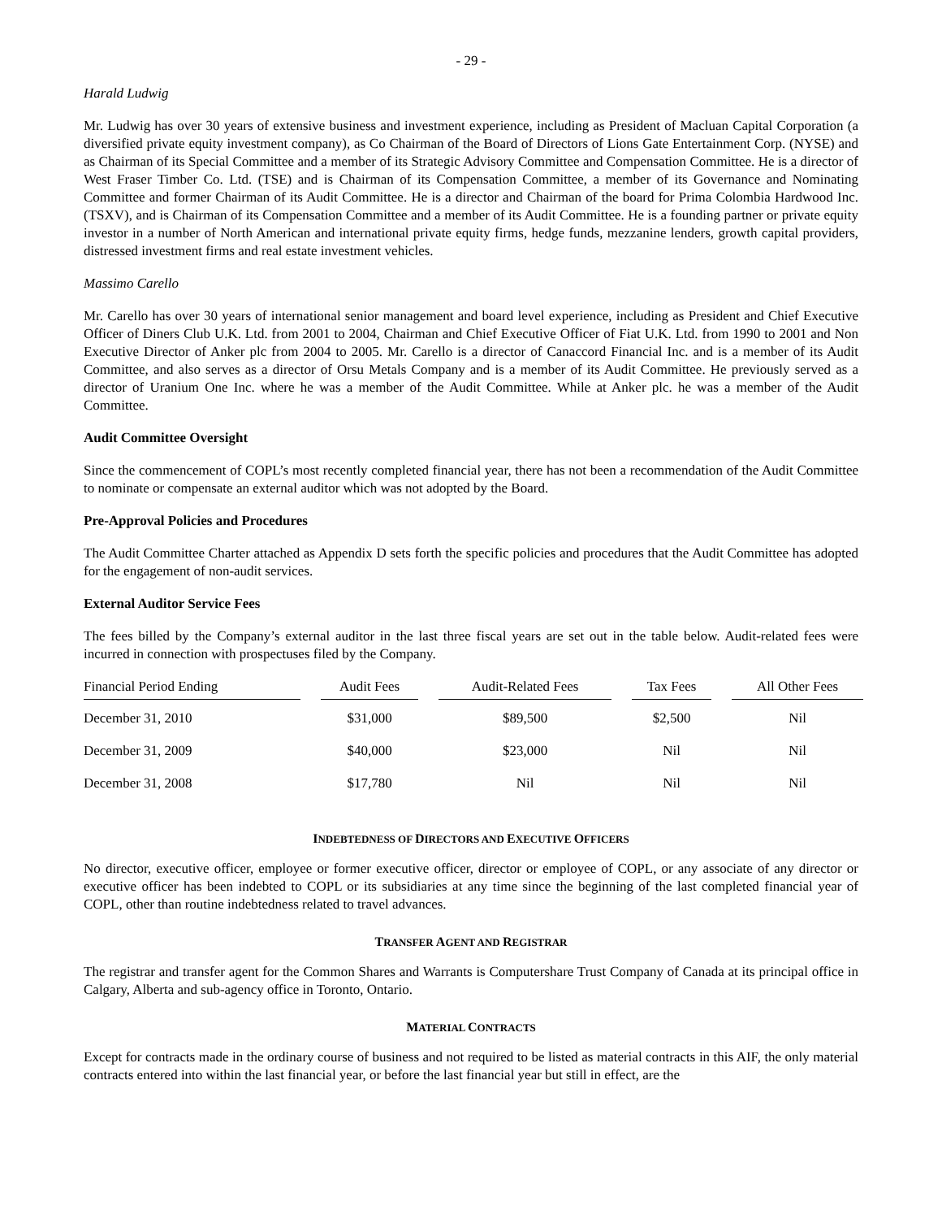- 29 -
Harald Ludwig
Mr. Ludwig has over 30 years of extensive business and investment experience, including as President of Macluan Capital Corporation (a diversified private equity investment company), as Co Chairman of the Board of Directors of Lions Gate Entertainment Corp. (NYSE) and as Chairman of its Special Committee and a member of its Strategic Advisory Committee and Compensation Committee. He is a director of West Fraser Timber Co. Ltd. (TSE) and is Chairman of its Compensation Committee, a member of its Governance and Nominating Committee and former Chairman of its Audit Committee. He is a director and Chairman of the board for Prima Colombia Hardwood Inc. (TSXV), and is Chairman of its Compensation Committee and a member of its Audit Committee. He is a founding partner or private equity investor in a number of North American and international private equity firms, hedge funds, mezzanine lenders, growth capital providers, distressed investment firms and real estate investment vehicles.
Massimo Carello
Mr. Carello has over 30 years of international senior management and board level experience, including as President and Chief Executive Officer of Diners Club U.K. Ltd. from 2001 to 2004, Chairman and Chief Executive Officer of Fiat U.K. Ltd. from 1990 to 2001 and Non Executive Director of Anker plc from 2004 to 2005. Mr. Carello is a director of Canaccord Financial Inc. and is a member of its Audit Committee, and also serves as a director of Orsu Metals Company and is a member of its Audit Committee. He previously served as a director of Uranium One Inc. where he was a member of the Audit Committee. While at Anker plc. he was a member of the Audit Committee.
Audit Committee Oversight
Since the commencement of COPL’s most recently completed financial year, there has not been a recommendation of the Audit Committee to nominate or compensate an external auditor which was not adopted by the Board.
Pre-Approval Policies and Procedures
The Audit Committee Charter attached as Appendix D sets forth the specific policies and procedures that the Audit Committee has adopted for the engagement of non-audit services.
External Auditor Service Fees
The fees billed by the Company’s external auditor in the last three fiscal years are set out in the table below. Audit-related fees were incurred in connection with prospectuses filed by the Company.
| Financial Period Ending | | Audit Fees | | Audit-Related Fees | | Tax Fees | | All Other Fees |
| --- | --- | --- | --- | --- | --- | --- | --- | --- |
| December 31, 2010 | | $31,000 | | $89,500 | | $2,500 | | Nil |
| December 31, 2009 | | $40,000 | | $23,000 | | Nil | | Nil |
| December 31, 2008 | | $17,780 | | Nil | | Nil | | Nil |
INDEBTEDNESS OF DIRECTORS AND EXECUTIVE OFFICERS
No director, executive officer, employee or former executive officer, director or employee of COPL, or any associate of any director or executive officer has been indebted to COPL or its subsidiaries at any time since the beginning of the last completed financial year of COPL, other than routine indebtedness related to travel advances.
TRANSFER AGENT AND REGISTRAR
The registrar and transfer agent for the Common Shares and Warrants is Computershare Trust Company of Canada at its principal office in Calgary, Alberta and sub-agency office in Toronto, Ontario.
MATERIAL CONTRACTS
Except for contracts made in the ordinary course of business and not required to be listed as material contracts in this AIF, the only material contracts entered into within the last financial year, or before the last financial year but still in effect, are the